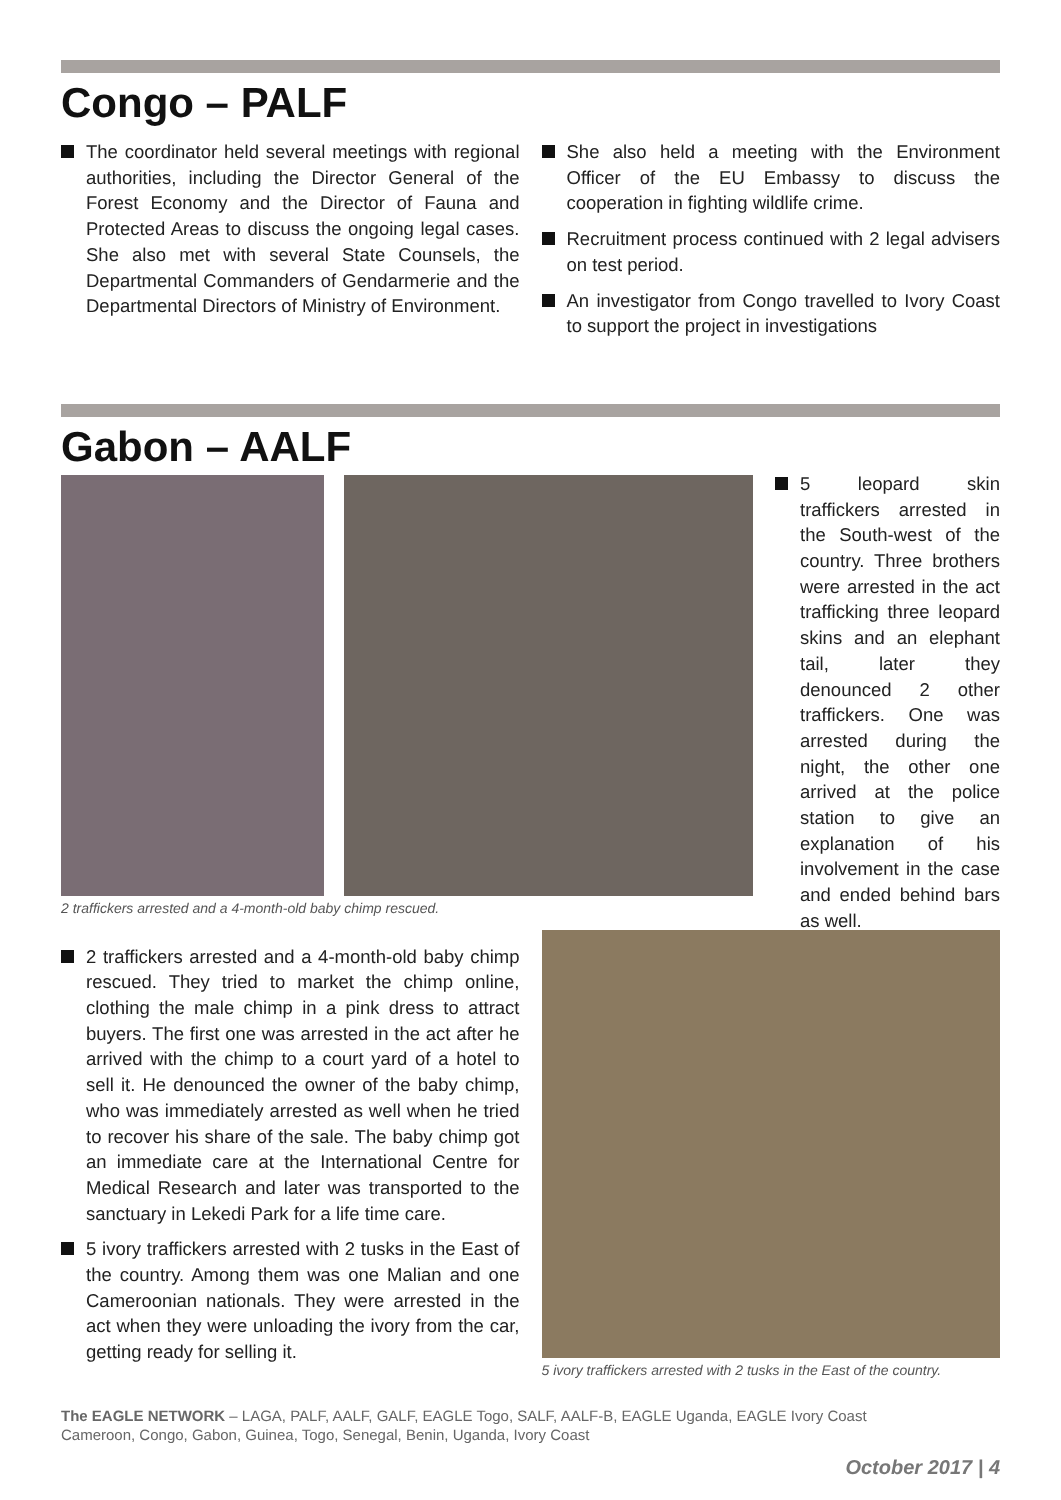Congo – PALF
The coordinator held several meetings with regional authorities, including the Director General of the Forest Economy and the Director of Fauna and Protected Areas to discuss the ongoing legal cases. She also met with several State Counsels, the Departmental Commanders of Gendarmerie and the Departmental Directors of Ministry of Environment.
She also held a meeting with the Environment Officer of the EU Embassy to discuss the cooperation in fighting wildlife crime.
Recruitment process continued with 2 legal advisers on test period.
An investigator from Congo travelled to Ivory Coast to support the project in investigations
Gabon – AALF
2 traffickers arrested and a 4-month-old baby chimp rescued.
5 leopard skin traffickers arrested in the South-west of the country. Three brothers were arrested in the act trafficking three leopard skins and an elephant tail, later they denounced 2 other traffickers. One was arrested during the night, the other one arrived at the police station to give an explanation of his involvement in the case and ended behind bars as well.
2 traffickers arrested and a 4-month-old baby chimp rescued. They tried to market the chimp online, clothing the male chimp in a pink dress to attract buyers. The first one was arrested in the act after he arrived with the chimp to a court yard of a hotel to sell it. He denounced the owner of the baby chimp, who was immediately arrested as well when he tried to recover his share of the sale. The baby chimp got an immediate care at the International Centre for Medical Research and later was transported to the sanctuary in Lekedi Park for a life time care.
5 ivory traffickers arrested with 2 tusks in the East of the country. Among them was one Malian and one Cameroonian nationals. They were arrested in the act when they were unloading the ivory from the car, getting ready for selling it.
5 ivory traffickers arrested with 2 tusks in the East of the country.
The EAGLE NETWORK – LAGA, PALF, AALF, GALF, EAGLE Togo, SALF, AALF-B, EAGLE Uganda, EAGLE Ivory Coast
Cameroon, Congo, Gabon, Guinea, Togo, Senegal, Benin, Uganda, Ivory Coast
October 2017 | 4